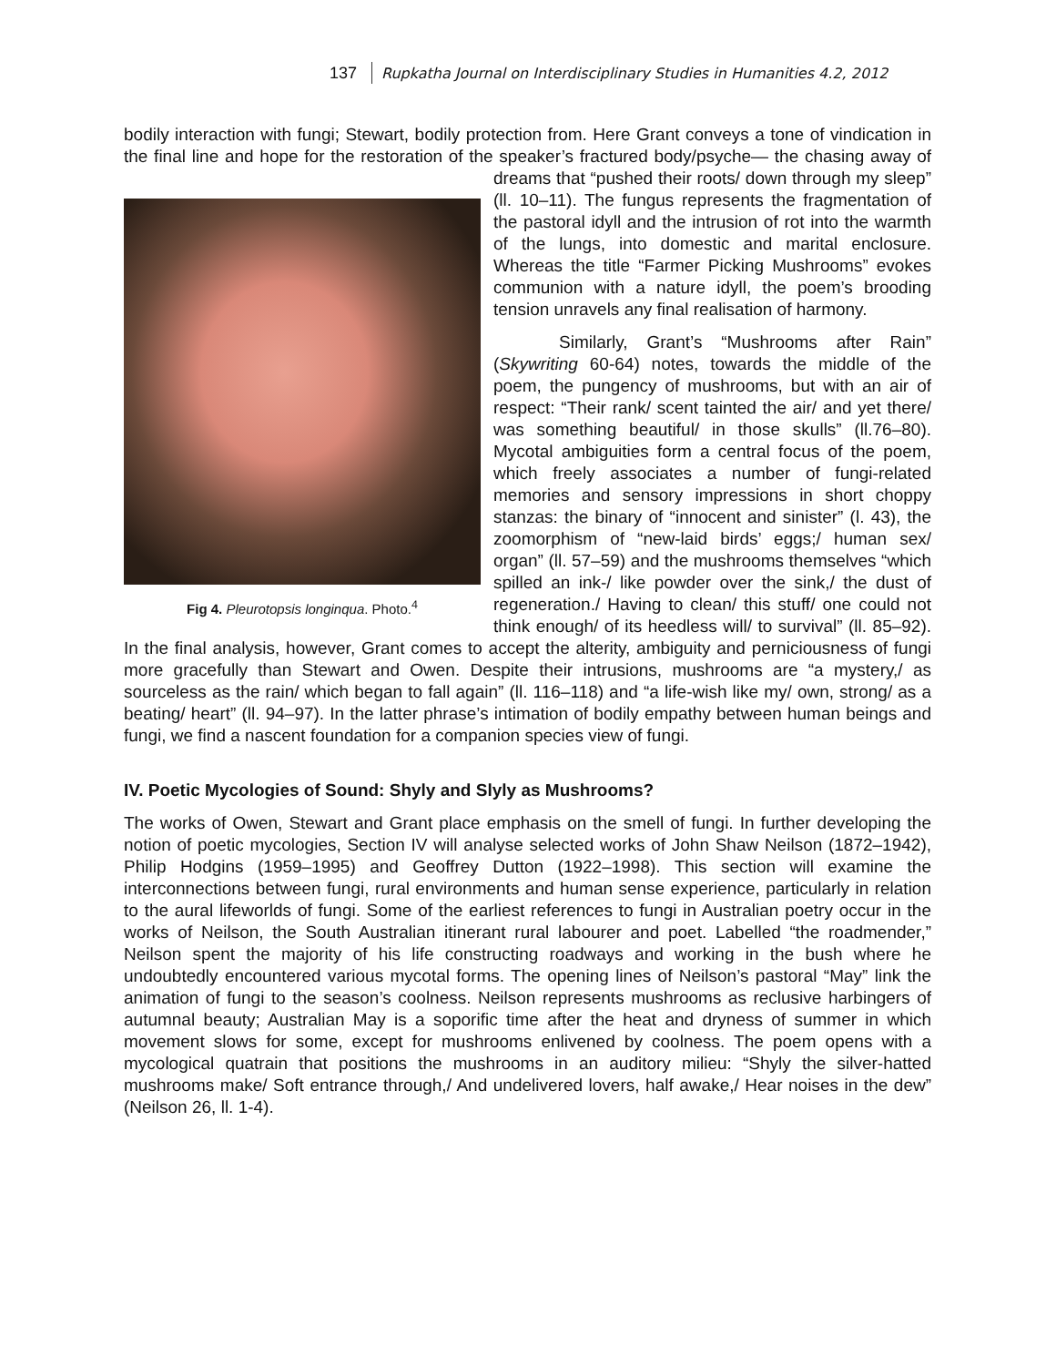137 Rupkatha Journal on Interdisciplinary Studies in Humanities 4.2, 2012
bodily interaction with fungi; Stewart, bodily protection from. Here Grant conveys a tone of vindication in the final line and hope for the restoration of the speaker’s fractured body/psyche— Fig 4. Pleurotopsis longinqua. Photo.<sup>4</sup> the chasing away of dreams that “pushed their roots/ down through my sleep” (ll. 10–11). The fungus represents the fragmentation of the pastoral idyll and the intrusion of rot into the warmth of the lungs, into domestic and marital enclosure. Whereas the title “Farmer Picking Mushrooms” evokes communion with a nature idyll, the poem’s brooding tension unravels any final realisation of harmony.
Similarly, Grant’s “Mushrooms after Rain” (Skywriting 60-64) notes, towards the middle of the poem, the pungency of mushrooms, but with an air of respect: “Their rank/ scent tainted the air/ and yet there/ was something beautiful/ in those skulls” (ll.76–80). Mycotal ambiguities form a central focus of the poem, which freely associates a number of fungi-related memories and sensory impressions in short choppy stanzas: the binary of “innocent and sinister” (l. 43), the zoomorphism of “new-laid birds’ eggs;/ human sex/ organ” (ll. 57–59) and the mushrooms themselves “which spilled an ink-/ like powder over the sink,/ the dust of regeneration./ Having to clean/ this stuff/ one could not think enough/ of its heedless will/ to survival” (ll. 85–92). In the final analysis, however, Grant comes to accept the alterity, ambiguity and perniciousness of fungi more gracefully than Stewart and Owen. Despite their intrusions, mushrooms are “a mystery,/ as sourceless as the rain/ which began to fall again” (ll. 116–118) and “a life-wish like my/ own, strong/ as a beating/ heart” (ll. 94–97). In the latter phrase’s intimation of bodily empathy between human beings and fungi, we find a nascent foundation for a companion species view of fungi.
IV. Poetic Mycologies of Sound: Shyly and Slyly as Mushrooms?
The works of Owen, Stewart and Grant place emphasis on the smell of fungi. In further developing the notion of poetic mycologies, Section IV will analyse selected works of John Shaw Neilson (1872–1942), Philip Hodgins (1959–1995) and Geoffrey Dutton (1922–1998). This section will examine the interconnections between fungi, rural environments and human sense experience, particularly in relation to the aural lifeworlds of fungi. Some of the earliest references to fungi in Australian poetry occur in the works of Neilson, the South Australian itinerant rural labourer and poet. Labelled “the roadmender,” Neilson spent the majority of his life constructing roadways and working in the bush where he undoubtedly encountered various mycotal forms. The opening lines of Neilson’s pastoral “May” link the animation of fungi to the season’s coolness. Neilson represents mushrooms as reclusive harbingers of autumnal beauty; Australian May is a soporific time after the heat and dryness of summer in which movement slows for some, except for mushrooms enlivened by coolness. The poem opens with a mycological quatrain that positions the mushrooms in an auditory milieu: “Shyly the silver-hatted mushrooms make/ Soft entrance through,/ And undelivered lovers, half awake,/ Hear noises in the dew” (Neilson 26, ll. 1-4).